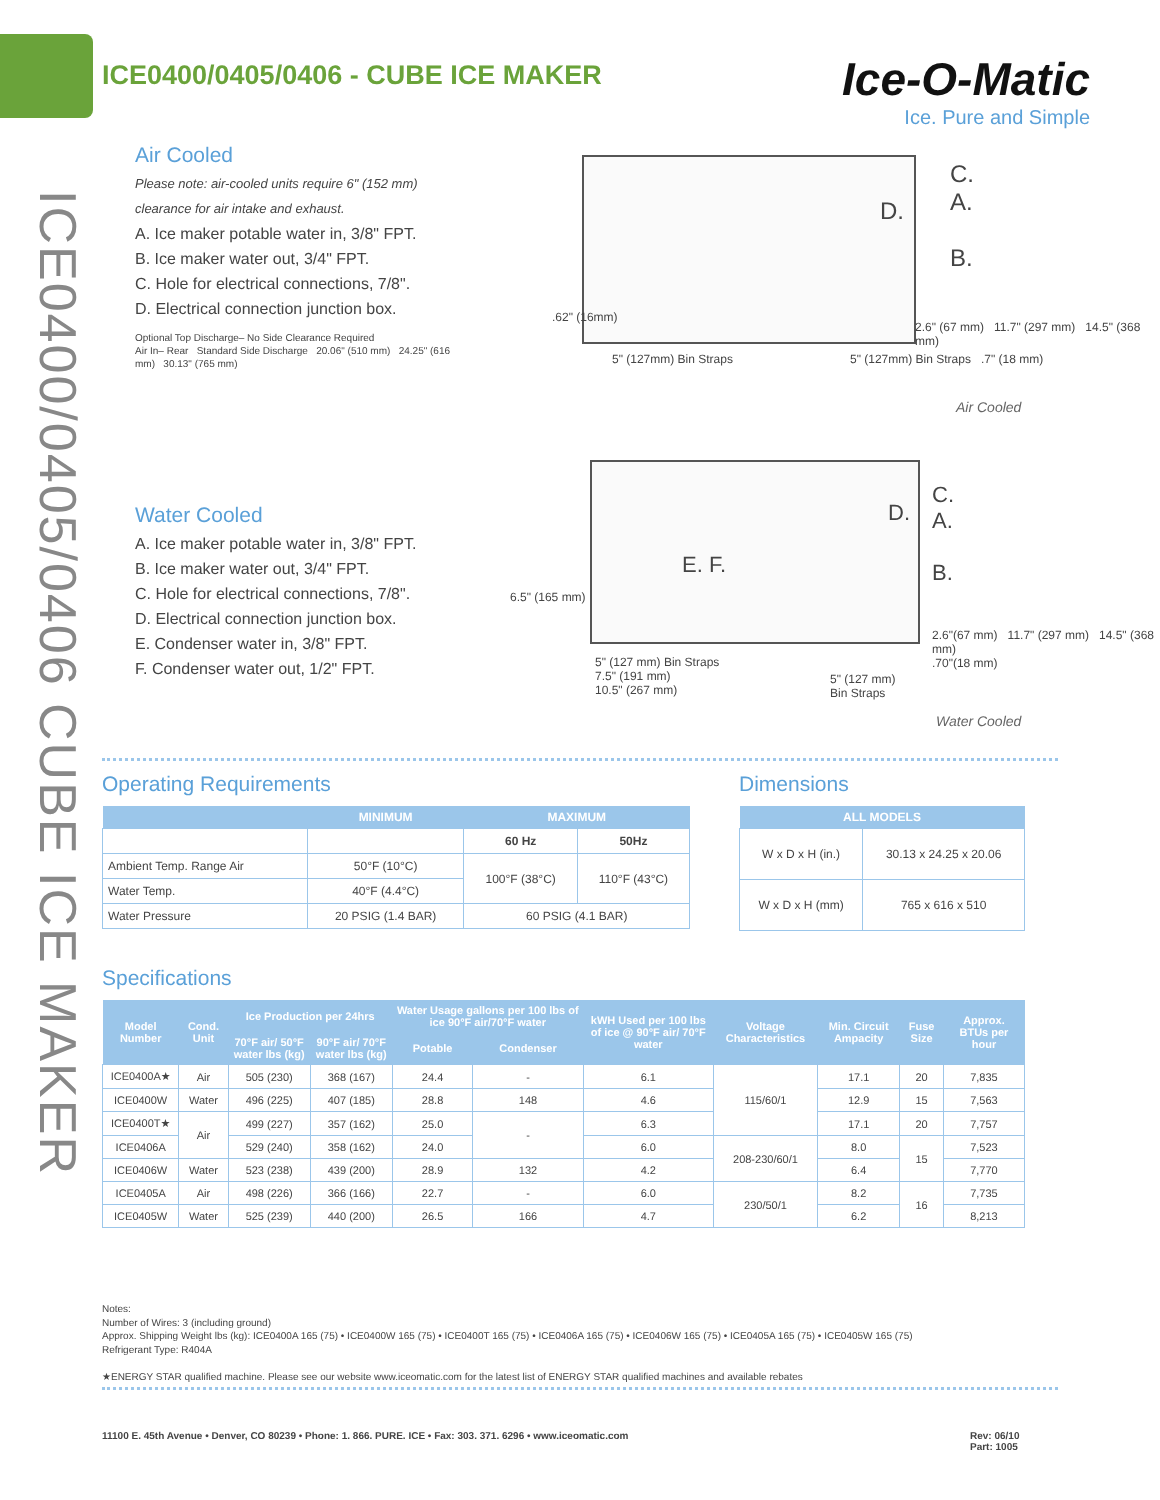ICE0400/0405/0406 - CUBE ICE MAKER
Ice-O-Matic
Ice. Pure and Simple
ICE0400/0405/0406 CUBE ICE MAKER
Air Cooled
Please note: air-cooled units require 6" (152 mm) clearance for air intake and exhaust.
A. Ice maker potable water in, 3/8" FPT.
B. Ice maker water out, 3/4" FPT.
C. Hole for electrical connections, 7/8".
D. Electrical connection junction box.
Optional Top Discharge– No Side Clearance Required
Air In– Rear Standard Side Discharge 20.06" (510 mm) 24.25" (616 mm) 30.13" (765 mm)
Water Cooled
A. Ice maker potable water in, 3/8" FPT.
B. Ice maker water out, 3/4" FPT.
C. Hole for electrical connections, 7/8".
D. Electrical connection junction box.
E. Condenser water in, 3/8" FPT.
F. Condenser water out, 1/2" FPT.
D.
.62" (16mm)
C.
A.
B.
2.6" (67 mm) 11.7" (297 mm) 14.5" (368 mm)
5" (127mm) Bin Straps
5" (127mm) Bin Straps .7" (18 mm)
Air Cooled
E. F.
D.
C.
A.
B.
6.5" (165 mm)
2.6"(67 mm) 11.7" (297 mm) 14.5" (368 mm)
.70"(18 mm)
5" (127 mm) Bin Straps
7.5" (191 mm)
10.5" (267 mm)
5" (127 mm)
Bin Straps
Water Cooled
Operating Requirements
| | MINIMUM | MAXIMUM | |
| --- | --- | --- | --- |
| | | 60 Hz | 50Hz |
| Ambient Temp. Range Air | 50°F (10°C) | 100°F (38°C) | 110°F (43°C) |
| Water Temp. | 40°F (4.4°C) | | |
| Water Pressure | 20 PSIG (1.4 BAR) | 60 PSIG (4.1 BAR) | |
Dimensions
| ALL MODELS | |
| --- | --- |
| W x D x H (in.) | 30.13 x 24.25 x 20.06 |
| W x D x H (mm) | 765 x 616 x 510 |
Specifications
| Model Number | Cond. Unit | Ice Production per 24hrs | | Water Usage gallons per 100 lbs of ice 90°F air/70°F water | | kWH Used per 100 lbs of ice @ 90°F air/ 70°F water | Voltage Characteristics | Min. Circuit Ampacity | Fuse Size | Approx. BTUs per hour |
| --- | --- | --- | --- | --- | --- | --- | --- | --- | --- | --- |
| | | 70°F air/ 50°F water lbs (kg) | 90°F air/ 70°F water lbs (kg) | Potable | Condenser | | | | | |
| ICE0400A★ | Air | 505 (230) | 368 (167) | 24.4 | - | 6.1 | 115/60/1 | 17.1 | 20 | 7,835 |
| ICE0400W | Water | 496 (225) | 407 (185) | 28.8 | 148 | 4.6 | | 12.9 | 15 | 7,563 |
| ICE0400T★ | Air | 499 (227) | 357 (162) | 25.0 | - | 6.3 | | 17.1 | 20 | 7,757 |
| ICE0406A | | 529 (240) | 358 (162) | 24.0 | | 6.0 | 208-230/60/1 | 8.0 | 15 | 7,523 |
| ICE0406W | Water | 523 (238) | 439 (200) | 28.9 | 132 | 4.2 | | 6.4 | | 7,770 |
| ICE0405A | Air | 498 (226) | 366 (166) | 22.7 | - | 6.0 | 230/50/1 | 8.2 | 16 | 7,735 |
| ICE0405W | Water | 525 (239) | 440 (200) | 26.5 | 166 | 4.7 | | 6.2 | | 8,213 |
Notes:
Number of Wires: 3 (including ground)
Approx. Shipping Weight lbs (kg): ICE0400A 165 (75) • ICE0400W 165 (75) • ICE0400T 165 (75) • ICE0406A 165 (75) • ICE0406W 165 (75) • ICE0405A 165 (75) • ICE0405W 165 (75)
Refrigerant Type: R404A
★ENERGY STAR qualified machine. Please see our website www.iceomatic.com for the latest list of ENERGY STAR qualified machines and available rebates
11100 E. 45th Avenue • Denver, CO 80239 • Phone: 1. 866. PURE. ICE • Fax: 303. 371. 6296 • www.iceomatic.com
Rev: 06/10
Part: 1005